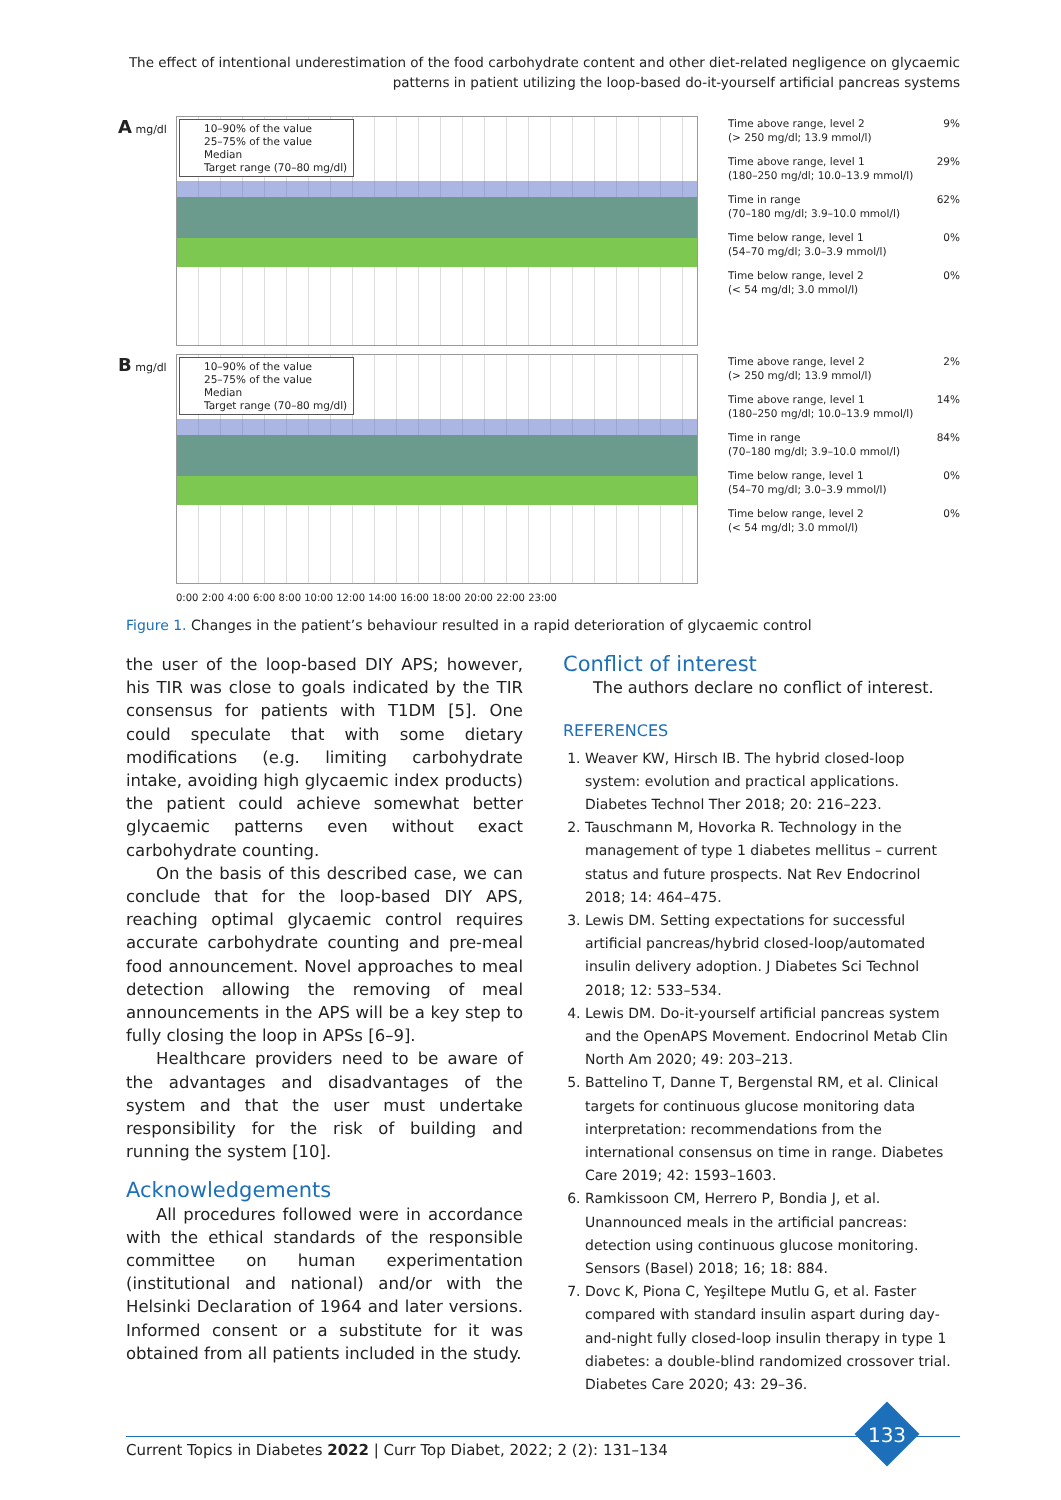The effect of intentional underestimation of the food carbohydrate content and other diet-related negligence on glycaemic patterns in patient utilizing the loop-based do-it-yourself artificial pancreas systems
A mg/dl
10–90% of the value
25–75% of the value
Median
Target range (70–80 mg/dl)
Time above range, level 2
(> 250 mg/dl; 13.9 mmol/l) 9%
Time above range, level 1
(180–250 mg/dl; 10.0–13.9 mmol/l) 29%
Time in range
(70–180 mg/dl; 3.9–10.0 mmol/l) 62%
Time below range, level 1
(54–70 mg/dl; 3.0–3.9 mmol/l) 0%
Time below range, level 2
(< 54 mg/dl; 3.0 mmol/l) 0%
B mg/dl
10–90% of the value
25–75% of the value
Median
Target range (70–80 mg/dl)
Time above range, level 2
(> 250 mg/dl; 13.9 mmol/l) 2%
Time above range, level 1
(180–250 mg/dl; 10.0–13.9 mmol/l) 14%
Time in range
(70–180 mg/dl; 3.9–10.0 mmol/l) 84%
Time below range, level 1
(54–70 mg/dl; 3.0–3.9 mmol/l) 0%
Time below range, level 2
(< 54 mg/dl; 3.0 mmol/l) 0%
0:00 2:00 4:00 6:00 8:00 10:00 12:00 14:00 16:00 18:00 20:00 22:00 23:00
Figure 1. Changes in the patient’s behaviour resulted in a rapid deterioration of glycaemic control
the user of the loop-based DIY APS; however, his TIR was close to goals indicated by the TIR consensus for patients with T1DM [5]. One could speculate that with some dietary modifications (e.g. limiting carbohydrate intake, avoiding high glycaemic index products) the patient could achieve somewhat better glycaemic patterns even without exact carbohydrate counting.
On the basis of this described case, we can conclude that for the loop-based DIY APS, reaching optimal glycaemic control requires accurate carbohydrate counting and pre-meal food announcement. Novel approaches to meal detection allowing the removing of meal announcements in the APS will be a key step to fully closing the loop in APSs [6–9].
Healthcare providers need to be aware of the advantages and disadvantages of the system and that the user must undertake responsibility for the risk of building and running the system [10].
Acknowledgements
All procedures followed were in accordance with the ethical standards of the responsible committee on human experimentation (institutional and national) and/or with the Helsinki Declaration of 1964 and later versions. Informed consent or a substitute for it was obtained from all patients included in the study.
Conflict of interest
The authors declare no conflict of interest.
REFERENCES
1. Weaver KW, Hirsch IB. The hybrid closed-loop system: evolution and practical applications. Diabetes Technol Ther 2018; 20: 216–223.
2. Tauschmann M, Hovorka R. Technology in the management of type 1 diabetes mellitus – current status and future prospects. Nat Rev Endocrinol 2018; 14: 464–475.
3. Lewis DM. Setting expectations for successful artificial pancreas/hybrid closed-loop/automated insulin delivery adoption. J Diabetes Sci Technol 2018; 12: 533–534.
4. Lewis DM. Do-it-yourself artificial pancreas system and the OpenAPS Movement. Endocrinol Metab Clin North Am 2020; 49: 203–213.
5. Battelino T, Danne T, Bergenstal RM, et al. Clinical targets for continuous glucose monitoring data interpretation: recommendations from the international consensus on time in range. Diabetes Care 2019; 42: 1593–1603.
6. Ramkissoon CM, Herrero P, Bondia J, et al. Unannounced meals in the artificial pancreas: detection using continuous glucose monitoring. Sensors (Basel) 2018; 16; 18: 884.
7. Dovc K, Piona C, Yeşiltepe Mutlu G, et al. Faster compared with standard insulin aspart during day-and-night fully closed-loop insulin therapy in type 1 diabetes: a double-blind randomized crossover trial. Diabetes Care 2020; 43: 29–36.
Current Topics in Diabetes 2022 | Curr Top Diabet, 2022; 2 (2): 131–134
133